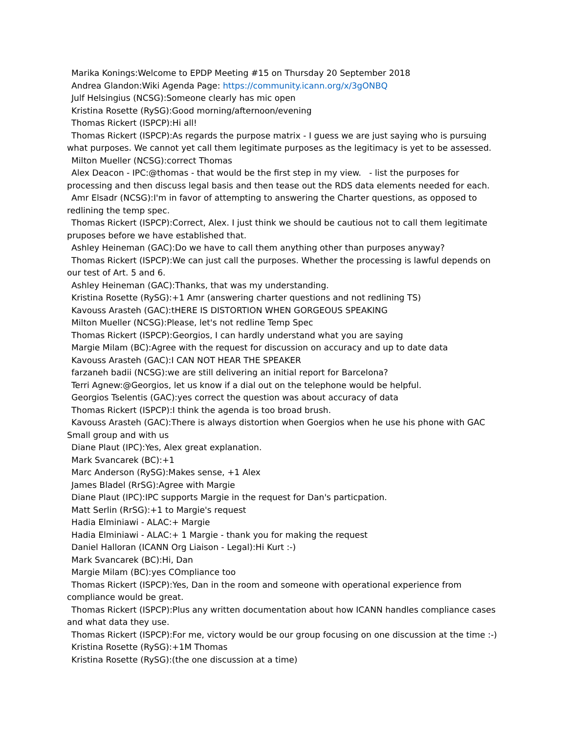Marika Konings:Welcome to EPDP Meeting #15 on Thursday 20 September 2018
Andrea Glandon:Wiki Agenda Page: https://community.icann.org/x/3gONBQ
Julf Helsingius (NCSG):Someone clearly has mic open
Kristina Rosette (RySG):Good morning/afternoon/evening
Thomas Rickert (ISPCP):Hi all!
Thomas Rickert (ISPCP):As regards the purpose matrix - I guess we are just saying who is pursuing what purposes. We cannot yet call them legitimate purposes as the legitimacy is yet to be assessed.
Milton Mueller (NCSG):correct Thomas
Alex Deacon - IPC:@thomas - that would be the first step in my view. - list the purposes for processing and then discuss legal basis and then tease out the RDS data elements needed for each.
Amr Elsadr (NCSG):I'm in favor of attempting to answering the Charter questions, as opposed to redlining the temp spec.
Thomas Rickert (ISPCP):Correct, Alex. I just think we should be cautious not to call them legitimate pruposes before we have established that.
Ashley Heineman (GAC):Do we have to call them anything other than purposes anyway?
Thomas Rickert (ISPCP):We can just call the purposes. Whether the processing is lawful depends on our test of Art. 5 and 6.
Ashley Heineman (GAC):Thanks, that was my understanding.
Kristina Rosette (RySG):+1 Amr (answering charter questions and not redlining TS)
Kavouss Arasteh (GAC):tHERE IS DISTORTION WHEN GORGEOUS SPEAKING
Milton Mueller (NCSG):Please, let's not redline Temp Spec
Thomas Rickert (ISPCP):Georgios, I can hardly understand what you are saying
Margie Milam (BC):Agree with the request for discussion on accuracy and up to date data
Kavouss Arasteh (GAC):I CAN NOT HEAR THE SPEAKER
farzaneh badii (NCSG):we are still delivering an initial report for Barcelona?
Terri Agnew:@Georgios, let us know if a dial out on the telephone would be helpful.
Georgios Tselentis (GAC):yes correct the question was about accuracy of data
Thomas Rickert (ISPCP):I think the agenda is too broad brush.
Kavouss Arasteh (GAC):There is always distortion when Goergios when he use his phone with GAC Small group and with us
Diane Plaut (IPC):Yes, Alex great explanation.
Mark Svancarek (BC):+1
Marc Anderson (RySG):Makes sense, +1 Alex
James Bladel (RrSG):Agree with Margie
Diane Plaut (IPC):IPC supports Margie in the request for Dan's particpation.
Matt Serlin (RrSG):+1 to Margie's request
Hadia Elminiawi - ALAC:+ Margie
Hadia Elminiawi - ALAC:+ 1 Margie - thank you for making the request
Daniel Halloran (ICANN Org Liaison - Legal):Hi Kurt :-)
Mark Svancarek (BC):Hi, Dan
Margie Milam (BC):yes COmpliance too
Thomas Rickert (ISPCP):Yes, Dan in the room and someone with operational experience from compliance would be great.
Thomas Rickert (ISPCP):Plus any written documentation about how ICANN handles compliance cases and what data they use.
Thomas Rickert (ISPCP):For me, victory would be our group focusing on one discussion at the time :-)
Kristina Rosette (RySG):+1M Thomas
Kristina Rosette (RySG):(the one discussion at a time)